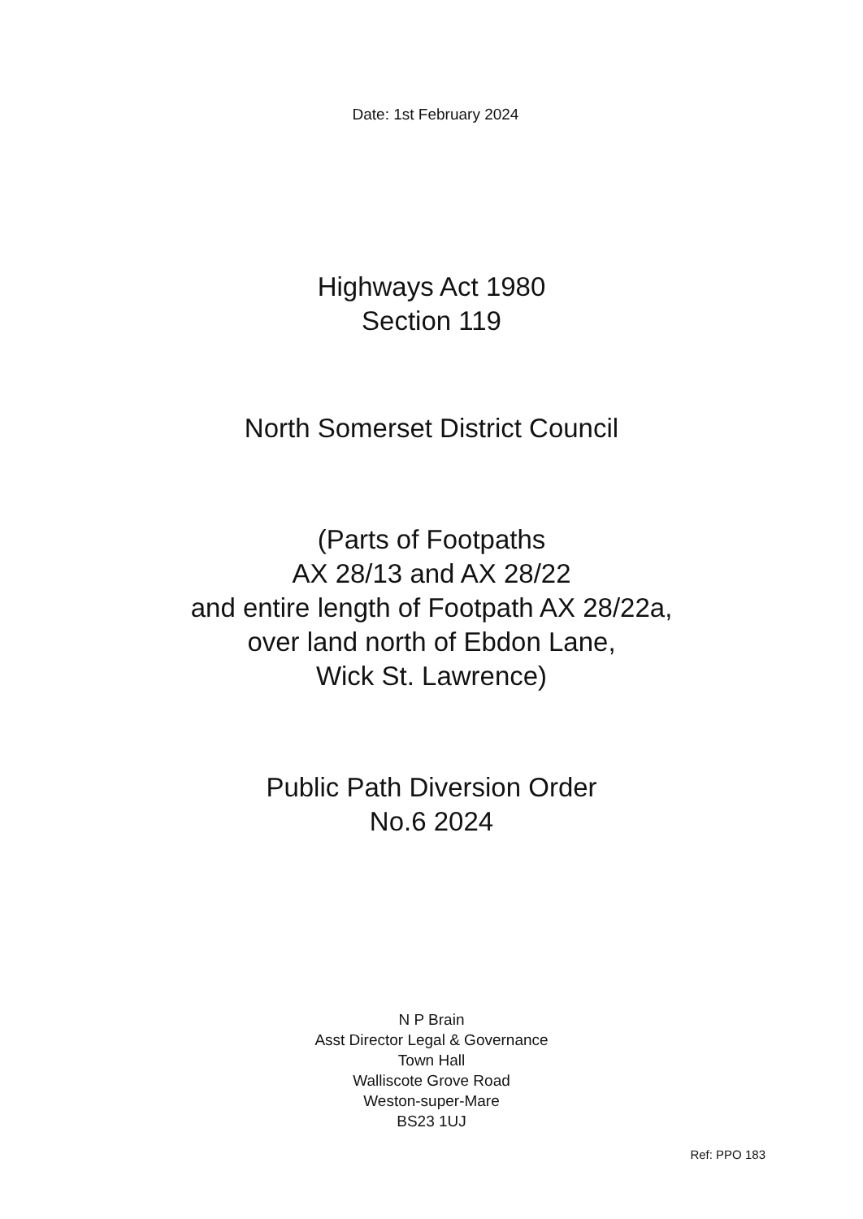Date: 1st February 2024
Highways Act 1980
Section 119
North Somerset District Council
(Parts of Footpaths
AX 28/13 and AX 28/22
and entire length of Footpath AX 28/22a,
over land north of Ebdon Lane,
Wick St. Lawrence)
Public Path Diversion Order
No.6 2024
N P Brain
Asst Director Legal & Governance
Town Hall
Walliscote Grove Road
Weston-super-Mare
BS23 1UJ
Ref: PPO 183